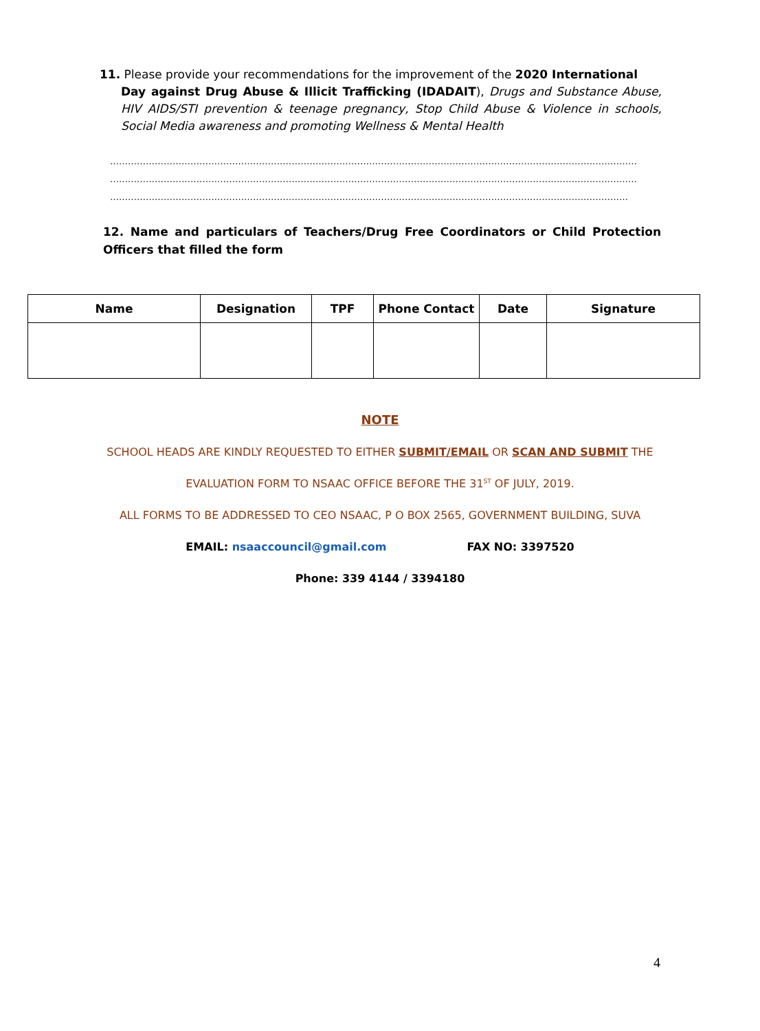11. Please provide your recommendations for the improvement of the 2020 International
Day against Drug Abuse & Illicit Trafficking (IDADAIT), Drugs and Substance Abuse, HIV AIDS/STI prevention & teenage pregnancy, Stop Child Abuse & Violence in schools, Social Media awareness and promoting Wellness & Mental Health
……………………………………………………………………………………………………………………………………………………………
……………………………………………………………………………………………………………………………………………………………
…………………………………………………………………………………………………………………………………………………………
12. Name and particulars of Teachers/Drug Free Coordinators or Child Protection Officers that filled the form
| Name | Designation | TPF | Phone Contact | Date | Signature |
| --- | --- | --- | --- | --- | --- |
NOTE
SCHOOL HEADS ARE KINDLY REQUESTED TO EITHER SUBMIT/EMAIL OR SCAN AND SUBMIT THE
EVALUATION FORM TO NSAAC OFFICE BEFORE THE 31<sup>ST</sup> OF JULY, 2019.
ALL FORMS TO BE ADDRESSED TO CEO NSAAC, P O BOX 2565, GOVERNMENT BUILDING, SUVA
EMAIL: nsaaccouncil@gmail.com FAX NO: 3397520
Phone: 339 4144 / 3394180
4